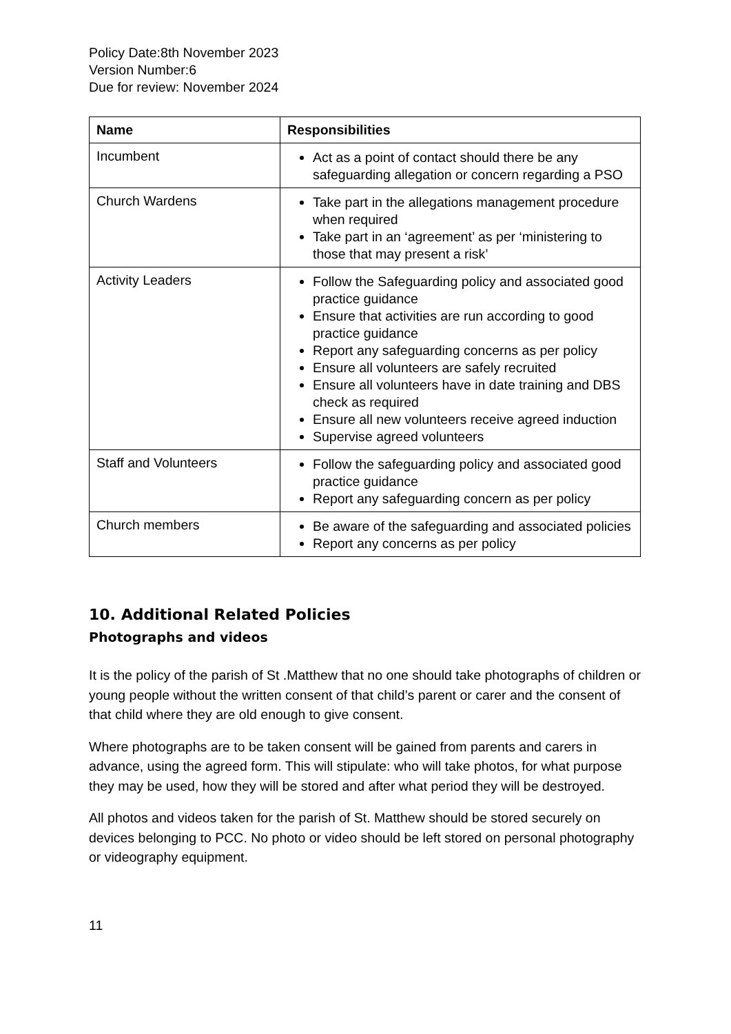Policy Date:8th November 2023
Version Number:6
Due for review: November 2024
| Name | Responsibilities |
| --- | --- |
| Incumbent | Act as a point of contact should there be any safeguarding allegation or concern regarding a PSO |
| Church Wardens | Take part in the allegations management procedure when required Take part in an ‘agreement’ as per ‘ministering to those that may present a risk’ |
| Activity Leaders | Follow the Safeguarding policy and associated good practice guidance Ensure that activities are run according to good practice guidance Report any safeguarding concerns as per policy Ensure all volunteers are safely recruited Ensure all volunteers have in date training and DBS check as required Ensure all new volunteers receive agreed induction Supervise agreed volunteers |
| Staff and Volunteers | Follow the safeguarding policy and associated good practice guidance Report any safeguarding concern as per policy |
| Church members | Be aware of the safeguarding and associated policies Report any concerns as per policy |
10. Additional Related Policies
Photographs and videos
It is the policy of the parish of St .Matthew that no one should take photographs of children or young people without the written consent of that child’s parent or carer and the consent of that child where they are old enough to give consent.
Where photographs are to be taken consent will be gained from parents and carers in advance, using the agreed form. This will stipulate: who will take photos, for what purpose they may be used, how they will be stored and after what period they will be destroyed.
All photos and videos taken for the parish of St. Matthew should be stored securely on devices belonging to PCC. No photo or video should be left stored on personal photography or videography equipment.
11